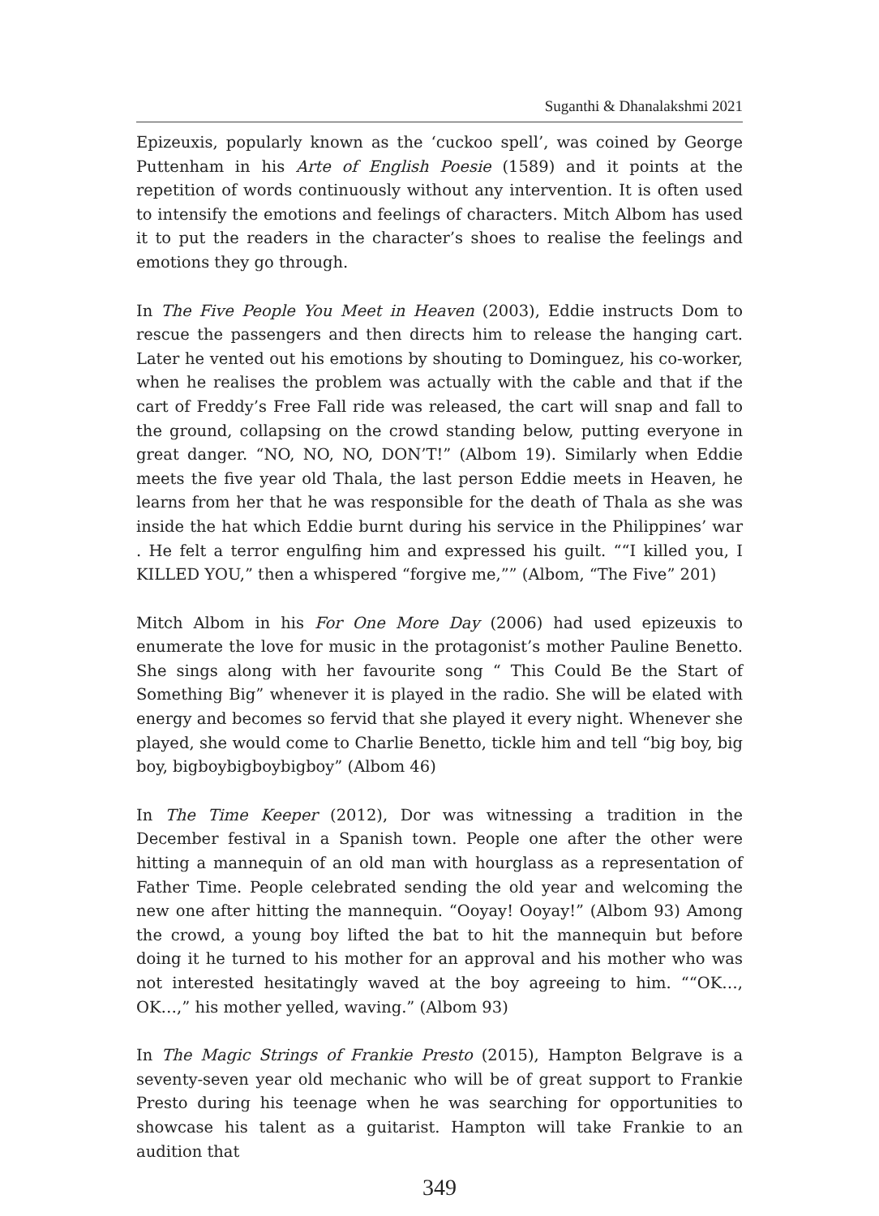Suganthi & Dhanalakshmi 2021
Epizeuxis, popularly known as the ‘cuckoo spell’, was coined by George Puttenham in his Arte of English Poesie (1589) and it points at the repetition of words continuously without any intervention. It is often used to intensify the emotions and feelings of characters. Mitch Albom has used it to put the readers in the character’s shoes to realise the feelings and emotions they go through.
In The Five People You Meet in Heaven (2003), Eddie instructs Dom to rescue the passengers and then directs him to release the hanging cart. Later he vented out his emotions by shouting to Dominguez, his co-worker, when he realises the problem was actually with the cable and that if the cart of Freddy’s Free Fall ride was released, the cart will snap and fall to the ground, collapsing on the crowd standing below, putting everyone in great danger. “NO, NO, NO, DON’T!” (Albom 19). Similarly when Eddie meets the five year old Thala, the last person Eddie meets in Heaven, he learns from her that he was responsible for the death of Thala as she was inside the hat which Eddie burnt during his service in the Philippines’ war . He felt a terror engulfing him and expressed his guilt. ““I killed you, I KILLED YOU,” then a whispered “forgive me,”” (Albom, “The Five” 201)
Mitch Albom in his For One More Day (2006) had used epizeuxis to enumerate the love for music in the protagonist’s mother Pauline Benetto. She sings along with her favourite song “ This Could Be the Start of Something Big” whenever it is played in the radio. She will be elated with energy and becomes so fervid that she played it every night. Whenever she played, she would come to Charlie Benetto, tickle him and tell “big boy, big boy, bigboybigboybigboy” (Albom 46)
In The Time Keeper (2012), Dor was witnessing a tradition in the December festival in a Spanish town. People one after the other were hitting a mannequin of an old man with hourglass as a representation of Father Time. People celebrated sending the old year and welcoming the new one after hitting the mannequin. “Ooyay! Ooyay!” (Albom 93) Among the crowd, a young boy lifted the bat to hit the mannequin but before doing it he turned to his mother for an approval and his mother who was not interested hesitatingly waved at the boy agreeing to him. ““OK…, OK…,” his mother yelled, waving.” (Albom 93)
In The Magic Strings of Frankie Presto (2015), Hampton Belgrave is a seventy-seven year old mechanic who will be of great support to Frankie Presto during his teenage when he was searching for opportunities to showcase his talent as a guitarist. Hampton will take Frankie to an audition that
349